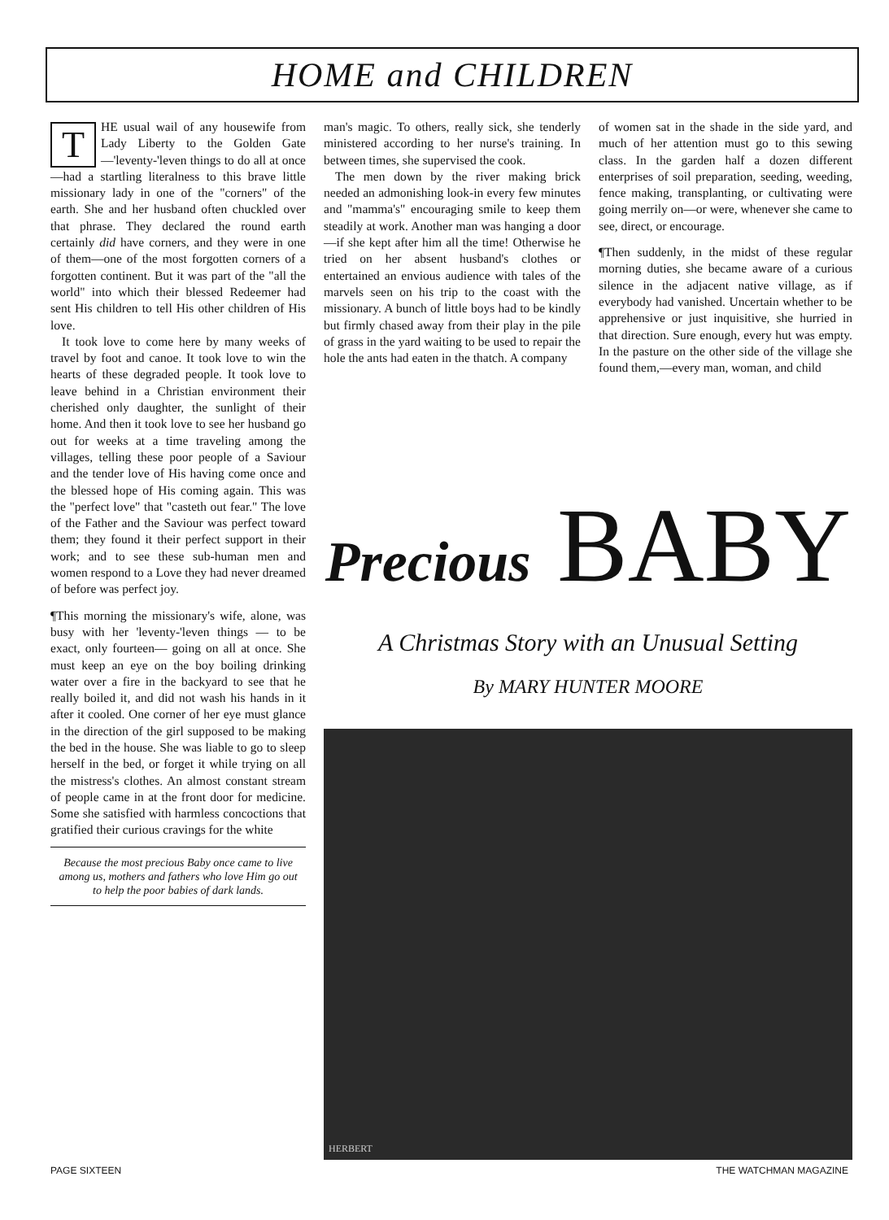HOME and CHILDREN
THE usual wail of any housewife from Lady Liberty to the Golden Gate—'leventy-'leven things to do all at once—had a startling literalness to this brave little missionary lady in one of the "corners" of the earth. She and her husband often chuckled over that phrase. They declared the round earth certainly did have corners, and they were in one of them—one of the most forgotten corners of a forgotten continent. But it was part of the "all the world" into which their blessed Redeemer had sent His children to tell His other children of His love.
It took love to come here by many weeks of travel by foot and canoe. It took love to win the hearts of these degraded people. It took love to leave behind in a Christian environment their cherished only daughter, the sunlight of their home. And then it took love to see her husband go out for weeks at a time traveling among the villages, telling these poor people of a Saviour and the tender love of His having come once and the blessed hope of His coming again. This was the "perfect love" that "casteth out fear." The love of the Father and the Saviour was perfect toward them; they found it their perfect support in their work; and to see these sub-human men and women respond to a Love they had never dreamed of before was perfect joy.
¶This morning the missionary's wife, alone, was busy with her 'leventy-'leven things — to be exact, only fourteen— going on all at once. She must keep an eye on the boy boiling drinking water over a fire in the backyard to see that he really boiled it, and did not wash his hands in it after it cooled. One corner of her eye must glance in the direction of the girl supposed to be making the bed in the house. She was liable to go to sleep herself in the bed, or forget it while trying on all the mistress's clothes. An almost constant stream of people came in at the front door for medicine. Some she satisfied with harmless concoctions that gratified their curious cravings for the white
Because the most precious Baby once came to live among us, mothers and fathers who love Him go out to help the poor babies of dark lands.
man's magic. To others, really sick, she tenderly ministered according to her nurse's training. In between times, she supervised the cook.
The men down by the river making brick needed an admonishing look-in every few minutes and "mamma's" encouraging smile to keep them steadily at work. Another man was hanging a door—if she kept after him all the time! Otherwise he tried on her absent husband's clothes or entertained an envious audience with tales of the marvels seen on his trip to the coast with the missionary. A bunch of little boys had to be kindly but firmly chased away from their play in the pile of grass in the yard waiting to be used to repair the hole the ants had eaten in the thatch. A company
of women sat in the shade in the side yard, and much of her attention must go to this sewing class. In the garden half a dozen different enterprises of soil preparation, seeding, weeding, fence making, transplanting, or cultivating were going merrily on—or were, whenever she came to see, direct, or encourage.
¶Then suddenly, in the midst of these regular morning duties, she became aware of a curious silence in the adjacent native village, as if everybody had vanished. Uncertain whether to be apprehensive or just inquisitive, she hurried in that direction. Sure enough, every hut was empty. In the pasture on the other side of the village she found them,—every man, woman, and child
Precious BABY
A Christmas Story with an Unusual Setting
By MARY HUNTER MOORE
HERBERT
PAGE SIXTEEN THE WATCHMAN MAGAZINE